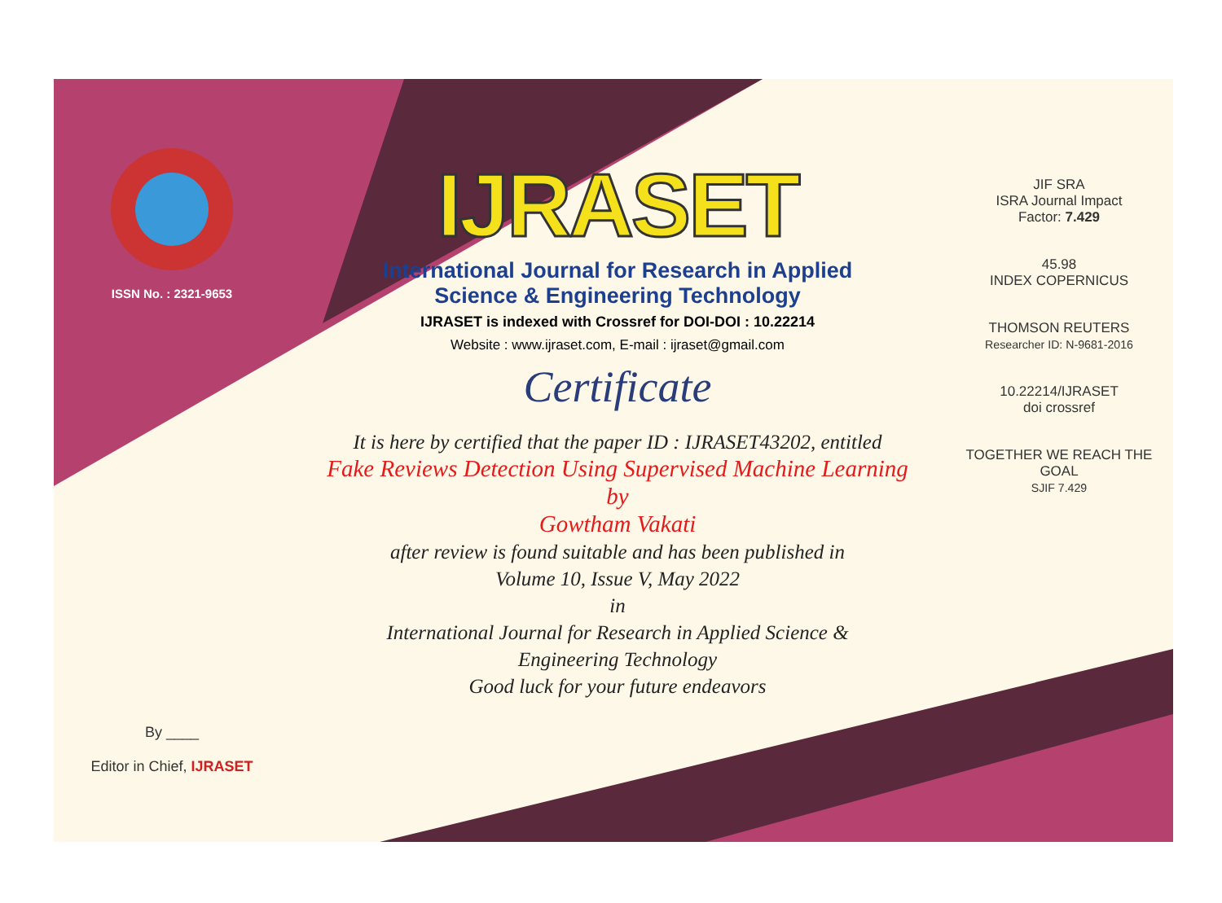ISSN No. : 2321-9653
By ____
Editor in Chief, IJRASET
IJRASET
International Journal for Research in Applied
Science & Engineering Technology
IJRASET is indexed with Crossref for DOI-DOI : 10.22214
Website : www.ijraset.com, E-mail : ijraset@gmail.com
Certificate
It is here by certified that the paper ID : IJRASET43202, entitled
Fake Reviews Detection Using Supervised Machine Learning
by
Gowtham Vakati
after review is found suitable and has been published in
Volume 10, Issue V, May 2022
in
International Journal for Research in Applied Science &
Engineering Technology
Good luck for your future endeavors
JIF SRA
ISRA Journal Impact
Factor: 7.429
45.98
INDEX COPERNICUS
THOMSON REUTERS
Researcher ID: N-9681-2016
10.22214/IJRASET
doi crossref
TOGETHER WE REACH THE GOAL
SJIF 7.429